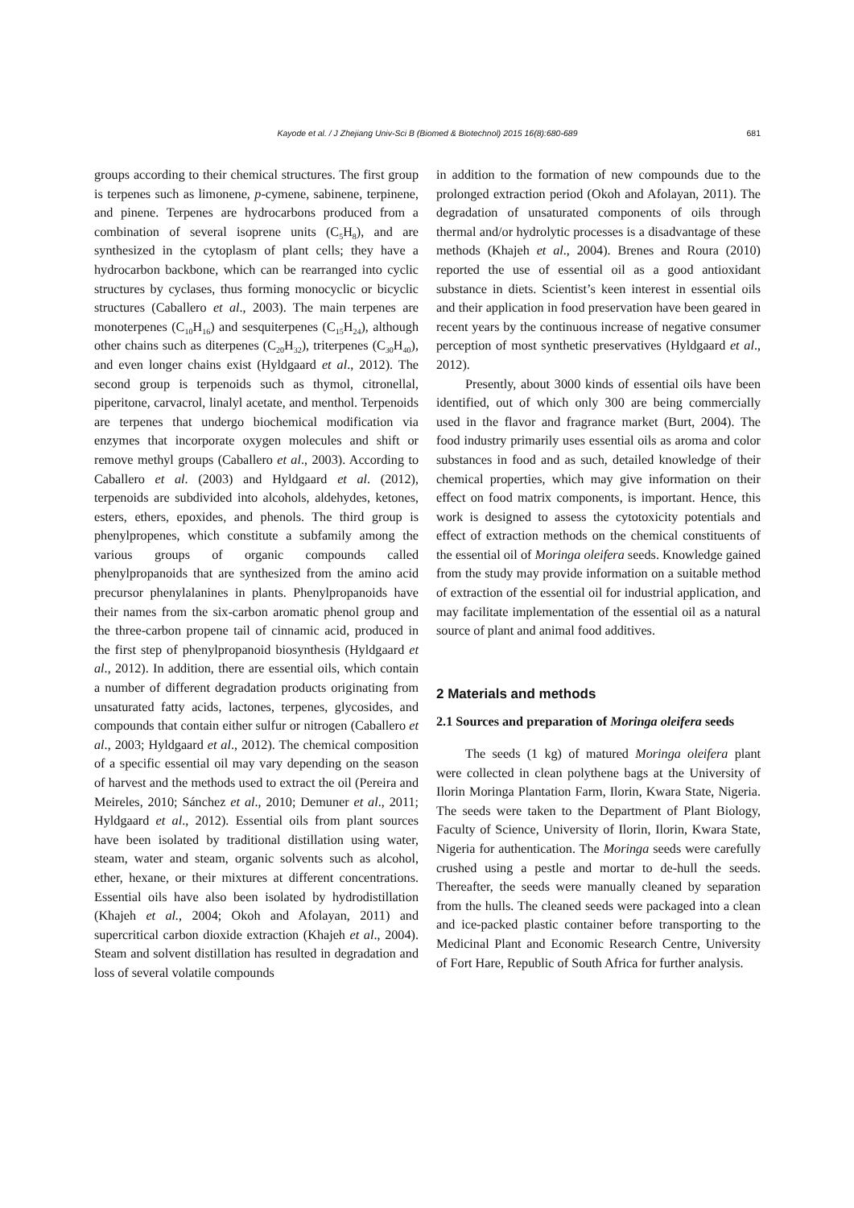Kayode et al. / J Zhejiang Univ-Sci B (Biomed & Biotechnol) 2015 16(8):680-689 681
groups according to their chemical structures. The first group is terpenes such as limonene, p-cymene, sabinene, terpinene, and pinene. Terpenes are hydrocarbons produced from a combination of several isoprene units (C<sub>5</sub>H<sub>8</sub>), and are synthesized in the cytoplasm of plant cells; they have a hydrocarbon backbone, which can be rearranged into cyclic structures by cyclases, thus forming monocyclic or bicyclic structures (Caballero et al., 2003). The main terpenes are monoterpenes (C<sub>10</sub>H<sub>16</sub>) and sesquiterpenes (C<sub>15</sub>H<sub>24</sub>), although other chains such as diterpenes (C<sub>20</sub>H<sub>32</sub>), triterpenes (C<sub>30</sub>H<sub>40</sub>), and even longer chains exist (Hyldgaard et al., 2012). The second group is terpenoids such as thymol, citronellal, piperitone, carvacrol, linalyl acetate, and menthol. Terpenoids are terpenes that undergo biochemical modification via enzymes that incorporate oxygen molecules and shift or remove methyl groups (Caballero et al., 2003). According to Caballero et al. (2003) and Hyldgaard et al. (2012), terpenoids are subdivided into alcohols, aldehydes, ketones, esters, ethers, epoxides, and phenols. The third group is phenylpropenes, which constitute a subfamily among the various groups of organic compounds called phenylpropanoids that are synthesized from the amino acid precursor phenylalanines in plants. Phenylpropanoids have their names from the six-carbon aromatic phenol group and the three-carbon propene tail of cinnamic acid, produced in the first step of phenylpropanoid biosynthesis (Hyldgaard et al., 2012). In addition, there are essential oils, which contain a number of different degradation products originating from unsaturated fatty acids, lactones, terpenes, glycosides, and compounds that contain either sulfur or nitrogen (Caballero et al., 2003; Hyldgaard et al., 2012). The chemical composition of a specific essential oil may vary depending on the season of harvest and the methods used to extract the oil (Pereira and Meireles, 2010; Sánchez et al., 2010; Demuner et al., 2011; Hyldgaard et al., 2012). Essential oils from plant sources have been isolated by traditional distillation using water, steam, water and steam, organic solvents such as alcohol, ether, hexane, or their mixtures at different concentrations. Essential oils have also been isolated by hydrodistillation (Khajeh et al., 2004; Okoh and Afolayan, 2011) and supercritical carbon dioxide extraction (Khajeh et al., 2004). Steam and solvent distillation has resulted in degradation and loss of several volatile compounds
in addition to the formation of new compounds due to the prolonged extraction period (Okoh and Afolayan, 2011). The degradation of unsaturated components of oils through thermal and/or hydrolytic processes is a disadvantage of these methods (Khajeh et al., 2004). Brenes and Roura (2010) reported the use of essential oil as a good antioxidant substance in diets. Scientist’s keen interest in essential oils and their application in food preservation have been geared in recent years by the continuous increase of negative consumer perception of most synthetic preservatives (Hyldgaard et al., 2012).
Presently, about 3000 kinds of essential oils have been identified, out of which only 300 are being commercially used in the flavor and fragrance market (Burt, 2004). The food industry primarily uses essential oils as aroma and color substances in food and as such, detailed knowledge of their chemical properties, which may give information on their effect on food matrix components, is important. Hence, this work is designed to assess the cytotoxicity potentials and effect of extraction methods on the chemical constituents of the essential oil of Moringa oleifera seeds. Knowledge gained from the study may provide information on a suitable method of extraction of the essential oil for industrial application, and may facilitate implementation of the essential oil as a natural source of plant and animal food additives.
2 Materials and methods
2.1 Sources and preparation of Moringa oleifera seeds
The seeds (1 kg) of matured Moringa oleifera plant were collected in clean polythene bags at the University of Ilorin Moringa Plantation Farm, Ilorin, Kwara State, Nigeria. The seeds were taken to the Department of Plant Biology, Faculty of Science, University of Ilorin, Ilorin, Kwara State, Nigeria for authentication. The Moringa seeds were carefully crushed using a pestle and mortar to de-hull the seeds. Thereafter, the seeds were manually cleaned by separation from the hulls. The cleaned seeds were packaged into a clean and ice-packed plastic container before transporting to the Medicinal Plant and Economic Research Centre, University of Fort Hare, Republic of South Africa for further analysis.